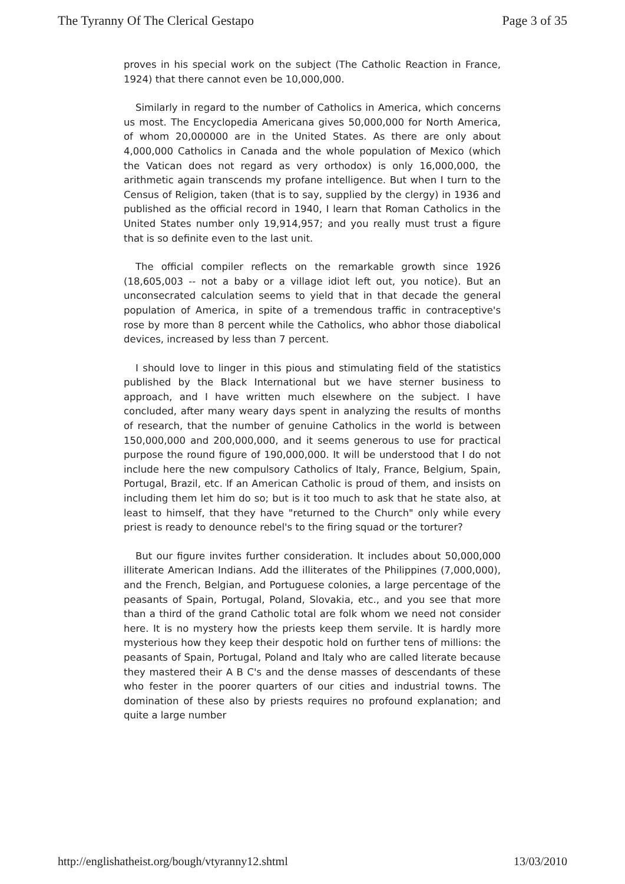The Tyranny Of The Clerical Gestapo Page 3 of 35
proves in his special work on the subject (The Catholic Reaction in France, 1924) that there cannot even be 10,000,000.
Similarly in regard to the number of Catholics in America, which concerns us most. The Encyclopedia Americana gives 50,000,000 for North America, of whom 20,000000 are in the United States. As there are only about 4,000,000 Catholics in Canada and the whole population of Mexico (which the Vatican does not regard as very orthodox) is only 16,000,000, the arithmetic again transcends my profane intelligence. But when I turn to the Census of Religion, taken (that is to say, supplied by the clergy) in 1936 and published as the official record in 1940, I learn that Roman Catholics in the United States number only 19,914,957; and you really must trust a figure that is so definite even to the last unit.
The official compiler reflects on the remarkable growth since 1926 (18,605,003 -- not a baby or a village idiot left out, you notice). But an unconsecrated calculation seems to yield that in that decade the general population of America, in spite of a tremendous traffic in contraceptive's rose by more than 8 percent while the Catholics, who abhor those diabolical devices, increased by less than 7 percent.
I should love to linger in this pious and stimulating field of the statistics published by the Black International but we have sterner business to approach, and I have written much elsewhere on the subject. I have concluded, after many weary days spent in analyzing the results of months of research, that the number of genuine Catholics in the world is between 150,000,000 and 200,000,000, and it seems generous to use for practical purpose the round figure of 190,000,000. It will be understood that I do not include here the new compulsory Catholics of Italy, France, Belgium, Spain, Portugal, Brazil, etc. If an American Catholic is proud of them, and insists on including them let him do so; but is it too much to ask that he state also, at least to himself, that they have "returned to the Church" only while every priest is ready to denounce rebel's to the firing squad or the torturer?
But our figure invites further consideration. It includes about 50,000,000 illiterate American Indians. Add the illiterates of the Philippines (7,000,000), and the French, Belgian, and Portuguese colonies, a large percentage of the peasants of Spain, Portugal, Poland, Slovakia, etc., and you see that more than a third of the grand Catholic total are folk whom we need not consider here. It is no mystery how the priests keep them servile. It is hardly more mysterious how they keep their despotic hold on further tens of millions: the peasants of Spain, Portugal, Poland and Italy who are called literate because they mastered their A B C's and the dense masses of descendants of these who fester in the poorer quarters of our cities and industrial towns. The domination of these also by priests requires no profound explanation; and quite a large number
http://englishatheist.org/bough/vtyranny12.shtml 13/03/2010